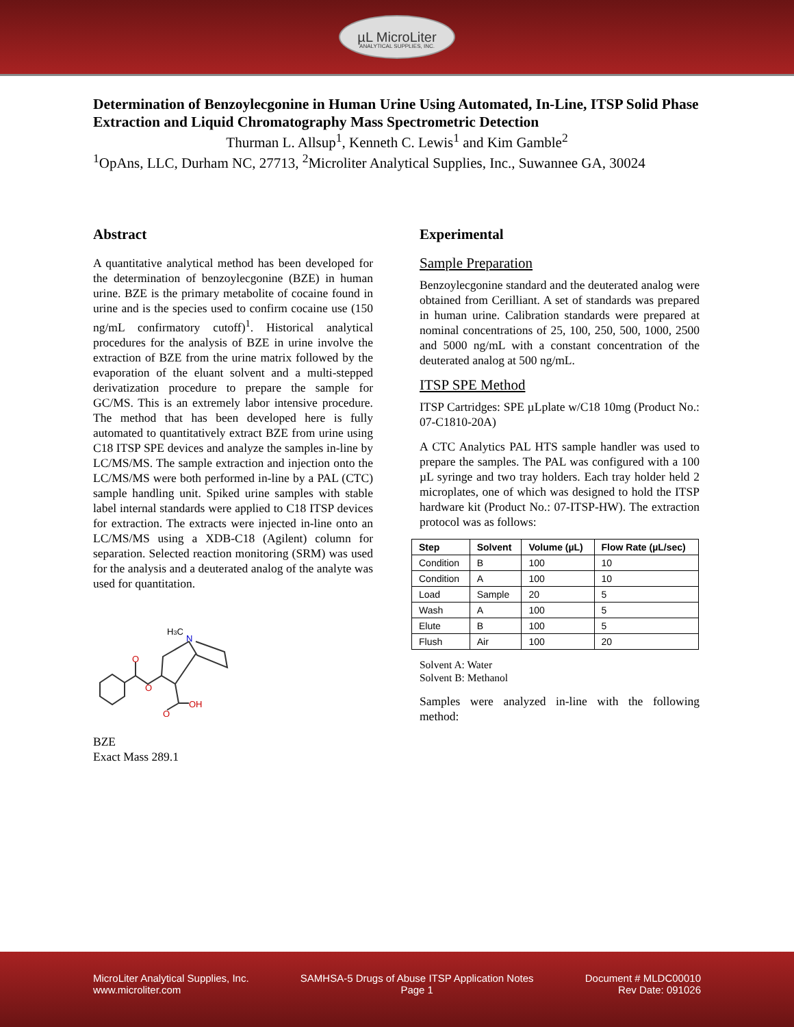µL MicroLiter
ANALYTICAL SUPPLIES, INC.
Determination of Benzoylecgonine in Human Urine Using Automated, In-Line, ITSP Solid Phase Extraction and Liquid Chromatography Mass Spectrometric Detection
Thurman L. Allsup<sup>1</sup>, Kenneth C. Lewis<sup>1</sup> and Kim Gamble<sup>2</sup>
<sup>1</sup> OpAns, LLC, Durham NC, 27713, <sup>2</sup>Microliter Analytical Supplies, Inc., Suwannee GA, 30024
Abstract
A quantitative analytical method has been developed for the determination of benzoylecgonine (BZE) in human urine. BZE is the primary metabolite of cocaine found in urine and is the species used to confirm cocaine use (150 ng/mL confirmatory cutoff)<sup>1</sup>. Historical analytical procedures for the analysis of BZE in urine involve the extraction of BZE from the urine matrix followed by the evaporation of the eluant solvent and a multi-stepped derivatization procedure to prepare the sample for GC/MS. This is an extremely labor intensive procedure. The method that has been developed here is fully automated to quantitatively extract BZE from urine using C18 ITSP SPE devices and analyze the samples in-line by LC/MS/MS. The sample extraction and injection onto the LC/MS/MS were both performed in-line by a PAL (CTC) sample handling unit. Spiked urine samples with stable label internal standards were applied to C18 ITSP devices for extraction. The extracts were injected in-line onto an LC/MS/MS using a XDB-C18 (Agilent) column for separation. Selected reaction monitoring (SRM) was used for the analysis and a deuterated analog of the analyte was used for quantitation.
H3C
N
O
O
O
OH
BZE
Exact Mass 289.1
Experimental
Sample Preparation
Benzoylecgonine standard and the deuterated analog were obtained from Cerilliant. A set of standards was prepared in human urine. Calibration standards were prepared at nominal concentrations of 25, 100, 250, 500, 1000, 2500 and 5000 ng/mL with a constant concentration of the deuterated analog at 500 ng/mL.
ITSP SPE Method
ITSP Cartridges: SPE µLplate w/C18 10mg (Product No.: 07-C1810-20A)
A CTC Analytics PAL HTS sample handler was used to prepare the samples. The PAL was configured with a 100 µL syringe and two tray holders. Each tray holder held 2 microplates, one of which was designed to hold the ITSP hardware kit (Product No.: 07-ITSP-HW). The extraction protocol was as follows:
| Step | Solvent | Volume (µL) | Flow Rate (µL/sec) |
| --- | --- | --- | --- |
| Condition | B | 100 | 10 |
| Condition | A | 100 | 10 |
| Load | Sample | 20 | 5 |
| Wash | A | 100 | 5 |
| Elute | B | 100 | 5 |
| Flush | Air | 100 | 20 |
Solvent A: Water
Solvent B: Methanol
Samples were analyzed in-line with the following method:
MicroLiter Analytical Supplies, Inc.
www.microliter.com
SAMHSA-5 Drugs of Abuse ITSP Application Notes
Page 1
Document # MLDC00010
Rev Date: 091026